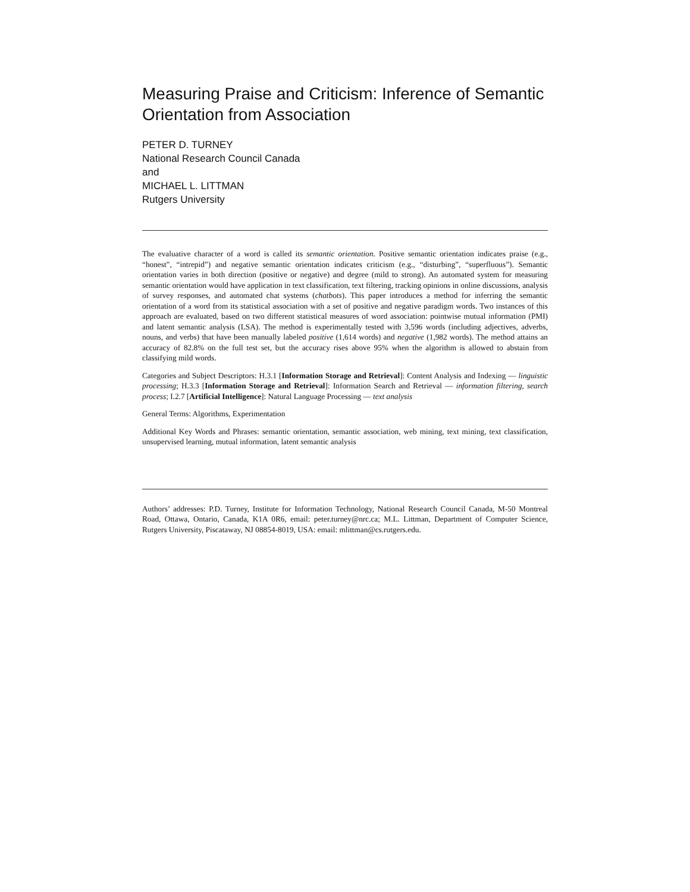Measuring Praise and Criticism: Inference of Semantic Orientation from Association
PETER D. TURNEY
National Research Council Canada
and
MICHAEL L. LITTMAN
Rutgers University
The evaluative character of a word is called its semantic orientation. Positive semantic orientation indicates praise (e.g., “honest”, “intrepid”) and negative semantic orientation indicates criticism (e.g., “disturbing”, “superfluous”). Semantic orientation varies in both direction (positive or negative) and degree (mild to strong). An automated system for measuring semantic orientation would have application in text classification, text filtering, tracking opinions in online discussions, analysis of survey responses, and automated chat systems (chatbots). This paper introduces a method for inferring the semantic orientation of a word from its statistical association with a set of positive and negative paradigm words. Two instances of this approach are evaluated, based on two different statistical measures of word association: pointwise mutual information (PMI) and latent semantic analysis (LSA). The method is experimentally tested with 3,596 words (including adjectives, adverbs, nouns, and verbs) that have been manually labeled positive (1,614 words) and negative (1,982 words). The method attains an accuracy of 82.8% on the full test set, but the accuracy rises above 95% when the algorithm is allowed to abstain from classifying mild words.
Categories and Subject Descriptors: H.3.1 [Information Storage and Retrieval]: Content Analysis and Indexing — linguistic processing; H.3.3 [Information Storage and Retrieval]: Information Search and Retrieval — information filtering, search process; I.2.7 [Artificial Intelligence]: Natural Language Processing — text analysis
General Terms: Algorithms, Experimentation
Additional Key Words and Phrases: semantic orientation, semantic association, web mining, text mining, text classification, unsupervised learning, mutual information, latent semantic analysis
Authors’ addresses: P.D. Turney, Institute for Information Technology, National Research Council Canada, M-50 Montreal Road, Ottawa, Ontario, Canada, K1A 0R6, email: peter.turney@nrc.ca; M.L. Littman, Department of Computer Science, Rutgers University, Piscataway, NJ 08854-8019, USA: email: mlittman@cs.rutgers.edu.